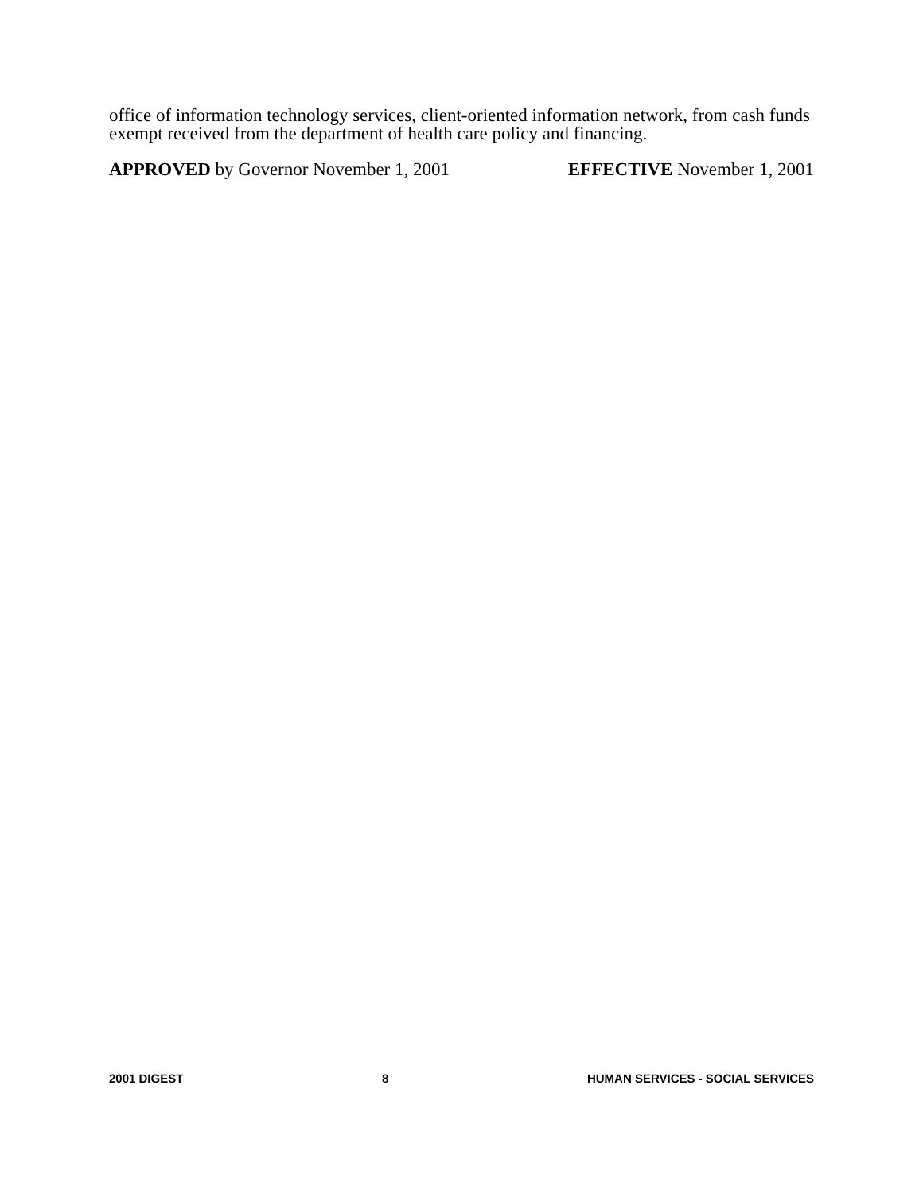office of information technology services, client-oriented information network, from cash funds exempt received from the department of health care policy and financing.
APPROVED by Governor November 1, 2001 EFFECTIVE November 1, 2001
2001 DIGEST 8 HUMAN SERVICES - SOCIAL SERVICES